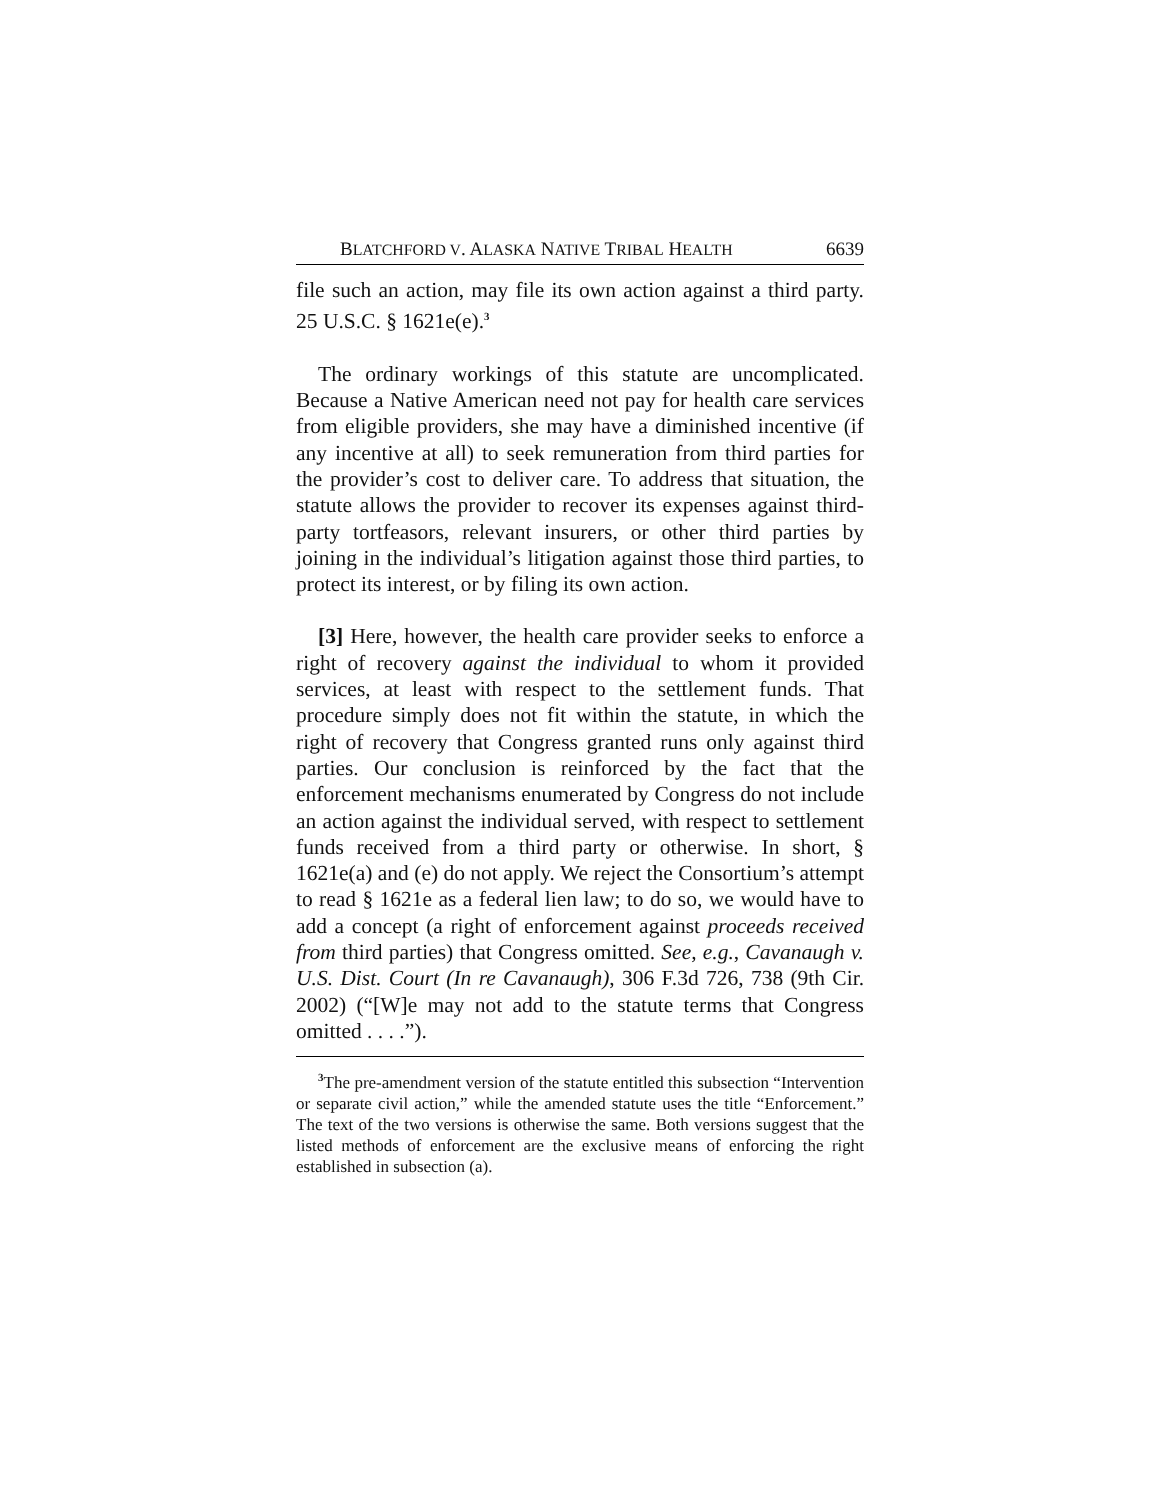BLATCHFORD V. ALASKA NATIVE TRIBAL HEALTH 6639
file such an action, may file its own action against a third party. 25 U.S.C. § 1621e(e).<sup>3</sup>
The ordinary workings of this statute are uncomplicated. Because a Native American need not pay for health care services from eligible providers, she may have a diminished incentive (if any incentive at all) to seek remuneration from third parties for the provider’s cost to deliver care. To address that situation, the statute allows the provider to recover its expenses against third-party tortfeasors, relevant insurers, or other third parties by joining in the individual’s litigation against those third parties, to protect its interest, or by filing its own action.
[3] Here, however, the health care provider seeks to enforce a right of recovery against the individual to whom it provided services, at least with respect to the settlement funds. That procedure simply does not fit within the statute, in which the right of recovery that Congress granted runs only against third parties. Our conclusion is reinforced by the fact that the enforcement mechanisms enumerated by Congress do not include an action against the individual served, with respect to settlement funds received from a third party or otherwise. In short, § 1621e(a) and (e) do not apply. We reject the Consortium’s attempt to read § 1621e as a federal lien law; to do so, we would have to add a concept (a right of enforcement against proceeds received from third parties) that Congress omitted. See, e.g., Cavanaugh v. U.S. Dist. Court (In re Cavanaugh), 306 F.3d 726, 738 (9th Cir. 2002) (“[W]e may not add to the statute terms that Congress omitted . . . .”).
<sup>3</sup> The pre-amendment version of the statute entitled this subsection “Intervention or separate civil action,” while the amended statute uses the title “Enforcement.” The text of the two versions is otherwise the same. Both versions suggest that the listed methods of enforcement are the exclusive means of enforcing the right established in subsection (a).